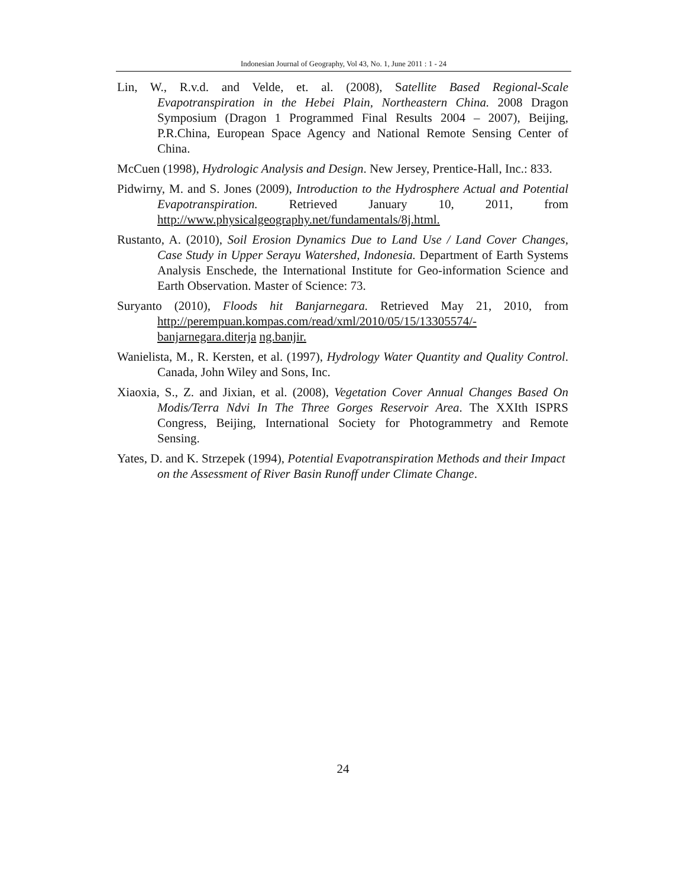Indonesian Journal of Geography, Vol 43, No. 1, June 2011 : 1 - 24
Lin, W., R.v.d. and Velde, et. al. (2008), Satellite Based Regional-Scale Evapotranspiration in the Hebei Plain, Northeastern China. 2008 Dragon Symposium (Dragon 1 Programmed Final Results 2004 – 2007), Beijing, P.R.China, European Space Agency and National Remote Sensing Center of China.
McCuen (1998), Hydrologic Analysis and Design. New Jersey, Prentice-Hall, Inc.: 833.
Pidwirny, M. and S. Jones (2009), Introduction to the Hydrosphere Actual and Potential Evapotranspiration. Retrieved January 10, 2011, from http://www.physicalgeography.net/fundamentals/8j.html.
Rustanto, A. (2010), Soil Erosion Dynamics Due to Land Use / Land Cover Changes, Case Study in Upper Serayu Watershed, Indonesia. Department of Earth Systems Analysis Enschede, the International Institute for Geo-information Science and Earth Observation. Master of Science: 73.
Suryanto (2010), Floods hit Banjarnegara. Retrieved May 21, 2010, from http://perempuan.kompas.com/read/xml/2010/05/15/13305574/-banjarnegara.diterja ng.banjir.
Wanielista, M., R. Kersten, et al. (1997), Hydrology Water Quantity and Quality Control. Canada, John Wiley and Sons, Inc.
Xiaoxia, S., Z. and Jixian, et al. (2008), Vegetation Cover Annual Changes Based On Modis/Terra Ndvi In The Three Gorges Reservoir Area. The XXIth ISPRS Congress, Beijing, International Society for Photogrammetry and Remote Sensing.
Yates, D. and K. Strzepek (1994), Potential Evapotranspiration Methods and their Impact on the Assessment of River Basin Runoff under Climate Change.
24